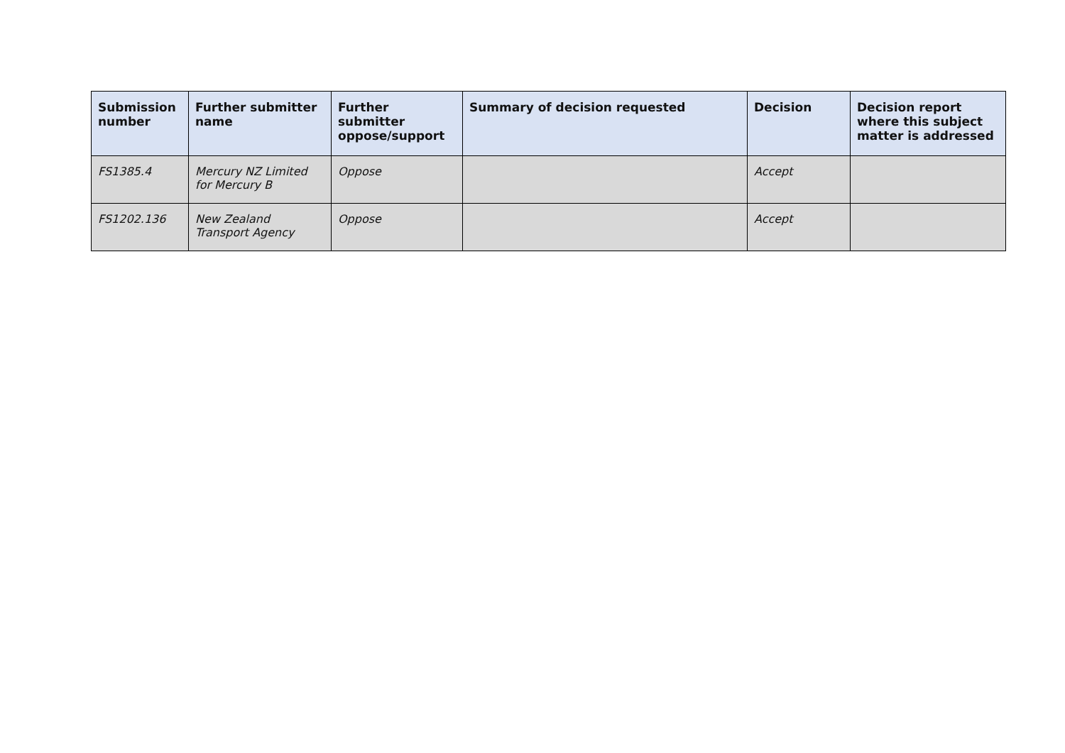| Submission number | Further submitter name | Further submitter oppose/support | Summary of decision requested | Decision | Decision report where this subject matter is addressed |
| --- | --- | --- | --- | --- | --- |
| FS1385.4 | Mercury NZ Limited for Mercury B | Oppose | | Accept | |
| FS1202.136 | New Zealand Transport Agency | Oppose | | Accept | |